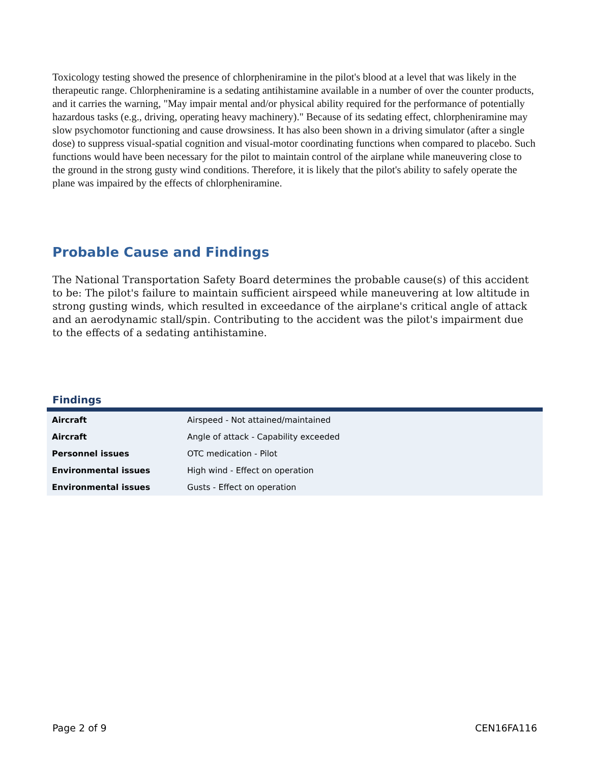Toxicology testing showed the presence of chlorpheniramine in the pilot's blood at a level that was likely in the therapeutic range. Chlorpheniramine is a sedating antihistamine available in a number of over the counter products, and it carries the warning, "May impair mental and/or physical ability required for the performance of potentially hazardous tasks (e.g., driving, operating heavy machinery)." Because of its sedating effect, chlorpheniramine may slow psychomotor functioning and cause drowsiness. It has also been shown in a driving simulator (after a single dose) to suppress visual-spatial cognition and visual-motor coordinating functions when compared to placebo. Such functions would have been necessary for the pilot to maintain control of the airplane while maneuvering close to the ground in the strong gusty wind conditions. Therefore, it is likely that the pilot's ability to safely operate the plane was impaired by the effects of chlorpheniramine.
Probable Cause and Findings
The National Transportation Safety Board determines the probable cause(s) of this accident to be: The pilot's failure to maintain sufficient airspeed while maneuvering at low altitude in strong gusting winds, which resulted in exceedance of the airplane's critical angle of attack and an aerodynamic stall/spin. Contributing to the accident was the pilot's impairment due to the effects of a sedating antihistamine.
Findings
| Aircraft | Airspeed - Not attained/maintained |
| Aircraft | Angle of attack - Capability exceeded |
| Personnel issues | OTC medication - Pilot |
| Environmental issues | High wind - Effect on operation |
| Environmental issues | Gusts - Effect on operation |
Page 2 of 9 CEN16FA116